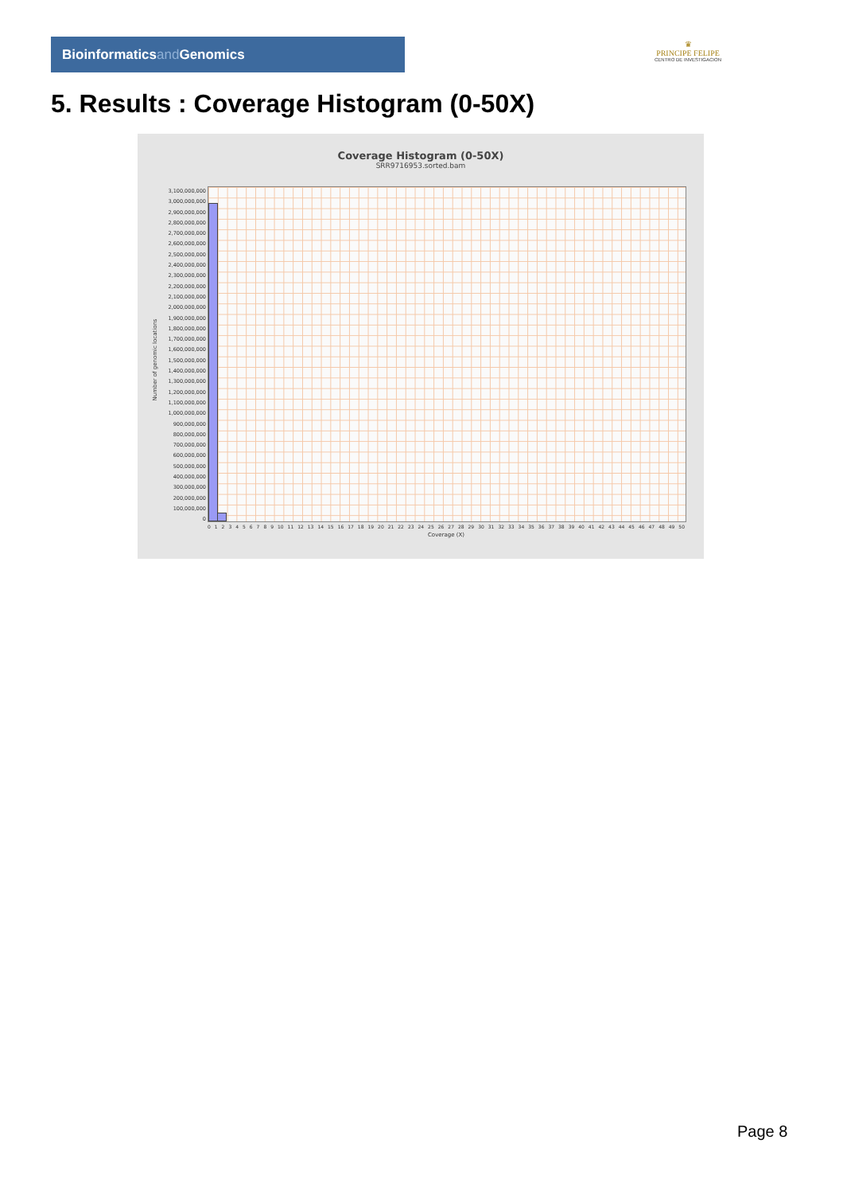Bioinformaticsand Genomics
♛
PRINCIPE FELIPE
CENTRO DE INVESTIGACION
5. Results : Coverage Histogram (0-50X)
Coverage Histogram (0-50X)
SRR9716953.sorted.bam
Number of genomic locations
3,100,000,000
3,000,000,000
2,900,000,000
2,800,000,000
2,700,000,000
2,600,000,000
2,500,000,000
2,400,000,000
2,300,000,000
2,200,000,000
2,100,000,000
2,000,000,000
1,900,000,000
1,800,000,000
1,700,000,000
1,600,000,000
1,500,000,000
1,400,000,000
1,300,000,000
1,200,000,000
1,100,000,000
1,000,000,000
900,000,000
800,000,000
700,000,000
600,000,000
500,000,000
400,000,000
300,000,000
200,000,000
100,000,000
0
0 1 2 3 4 5 6 7 8 9 10 11 12 13 14 15 16 17 18 19 20 21 22 23 24 25 26 27 28 29 30 31 32 33 34 35 36 37 38 39 40 41 42 43 44 45 46 47 48 49 50
Coverage (X)
Page 8